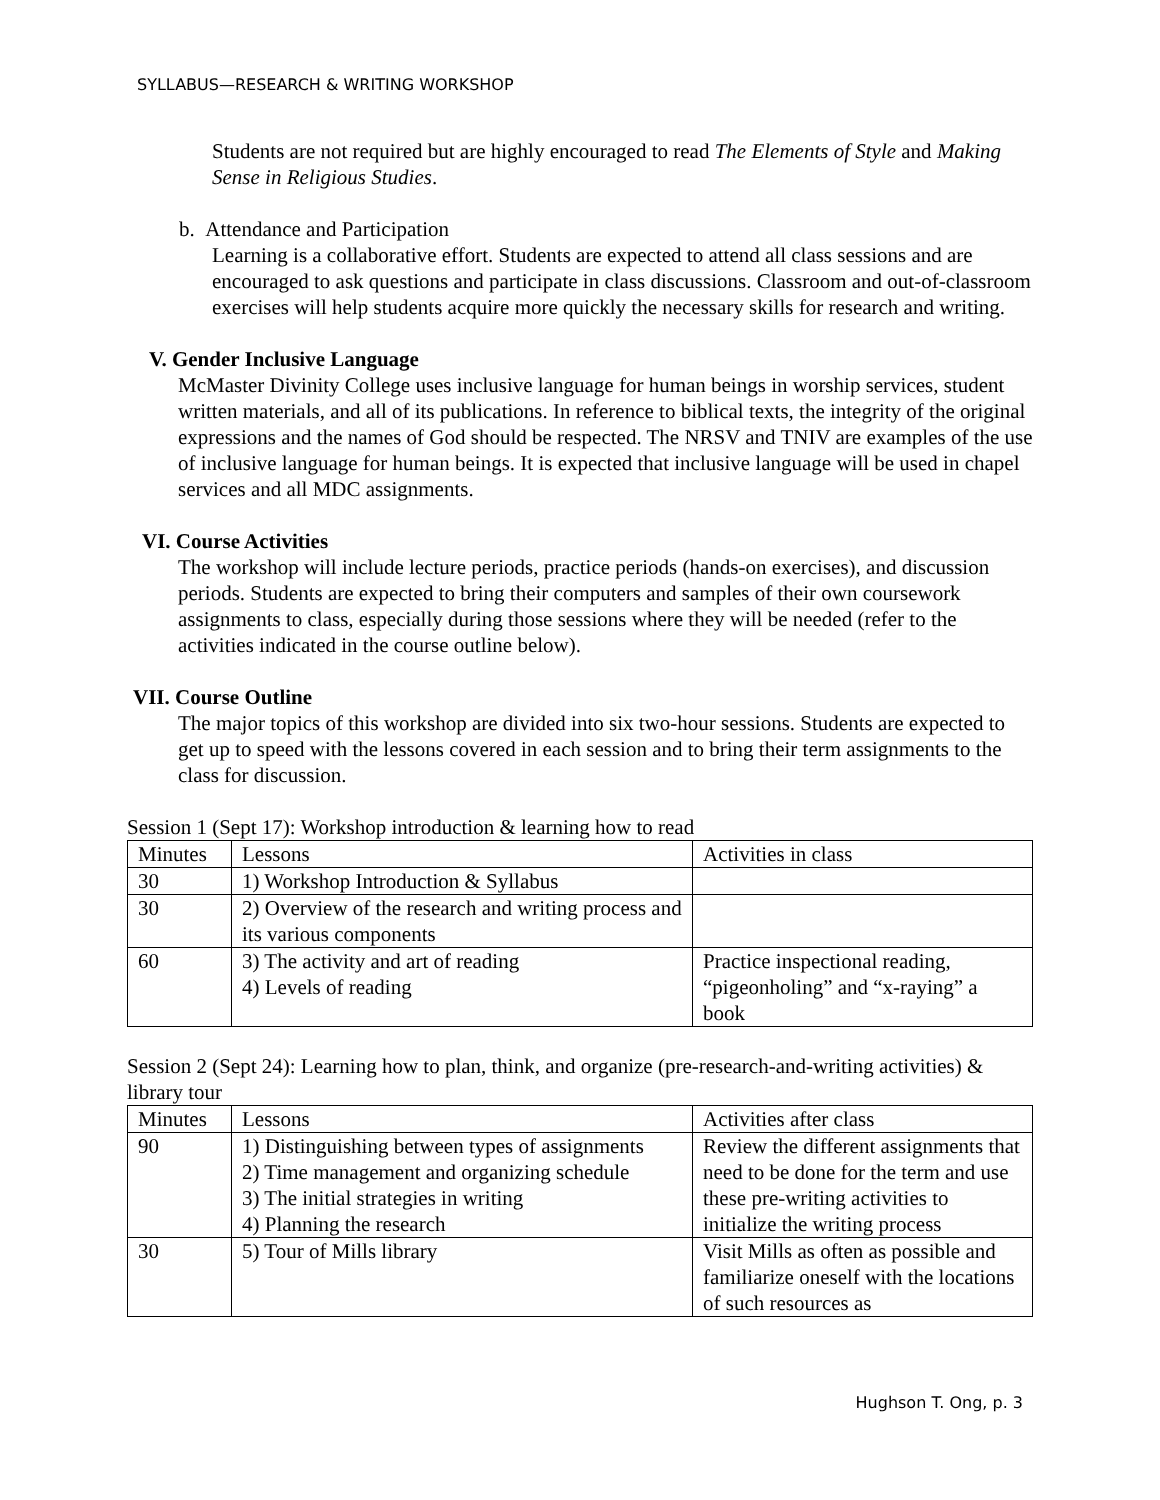SYLLABUS—RESEARCH & WRITING WORKSHOP
Students are not required but are highly encouraged to read The Elements of Style and Making Sense in Religious Studies.
b. Attendance and Participation
Learning is a collaborative effort. Students are expected to attend all class sessions and are encouraged to ask questions and participate in class discussions. Classroom and out-of-classroom exercises will help students acquire more quickly the necessary skills for research and writing.
V. Gender Inclusive Language
McMaster Divinity College uses inclusive language for human beings in worship services, student written materials, and all of its publications. In reference to biblical texts, the integrity of the original expressions and the names of God should be respected. The NRSV and TNIV are examples of the use of inclusive language for human beings. It is expected that inclusive language will be used in chapel services and all MDC assignments.
VI. Course Activities
The workshop will include lecture periods, practice periods (hands-on exercises), and discussion periods. Students are expected to bring their computers and samples of their own coursework assignments to class, especially during those sessions where they will be needed (refer to the activities indicated in the course outline below).
VII. Course Outline
The major topics of this workshop are divided into six two-hour sessions. Students are expected to get up to speed with the lessons covered in each session and to bring their term assignments to the class for discussion.
Session 1 (Sept 17): Workshop introduction & learning how to read
| Minutes | Lessons | Activities in class |
| --- | --- | --- |
| 30 | 1) Workshop Introduction & Syllabus | |
| 30 | 2) Overview of the research and writing process and its various components | |
| 60 | 3) The activity and art of reading 4) Levels of reading | Practice inspectional reading, “pigeonholing” and “x-raying” a book |
Session 2 (Sept 24): Learning how to plan, think, and organize (pre-research-and-writing activities) & library tour
| Minutes | Lessons | Activities after class |
| --- | --- | --- |
| 90 | 1) Distinguishing between types of assignments 2) Time management and organizing schedule 3) The initial strategies in writing 4) Planning the research | Review the different assignments that need to be done for the term and use these pre-writing activities to initialize the writing process |
| 30 | 5) Tour of Mills library | Visit Mills as often as possible and familiarize oneself with the locations of such resources as |
Hughson T. Ong, p. 3